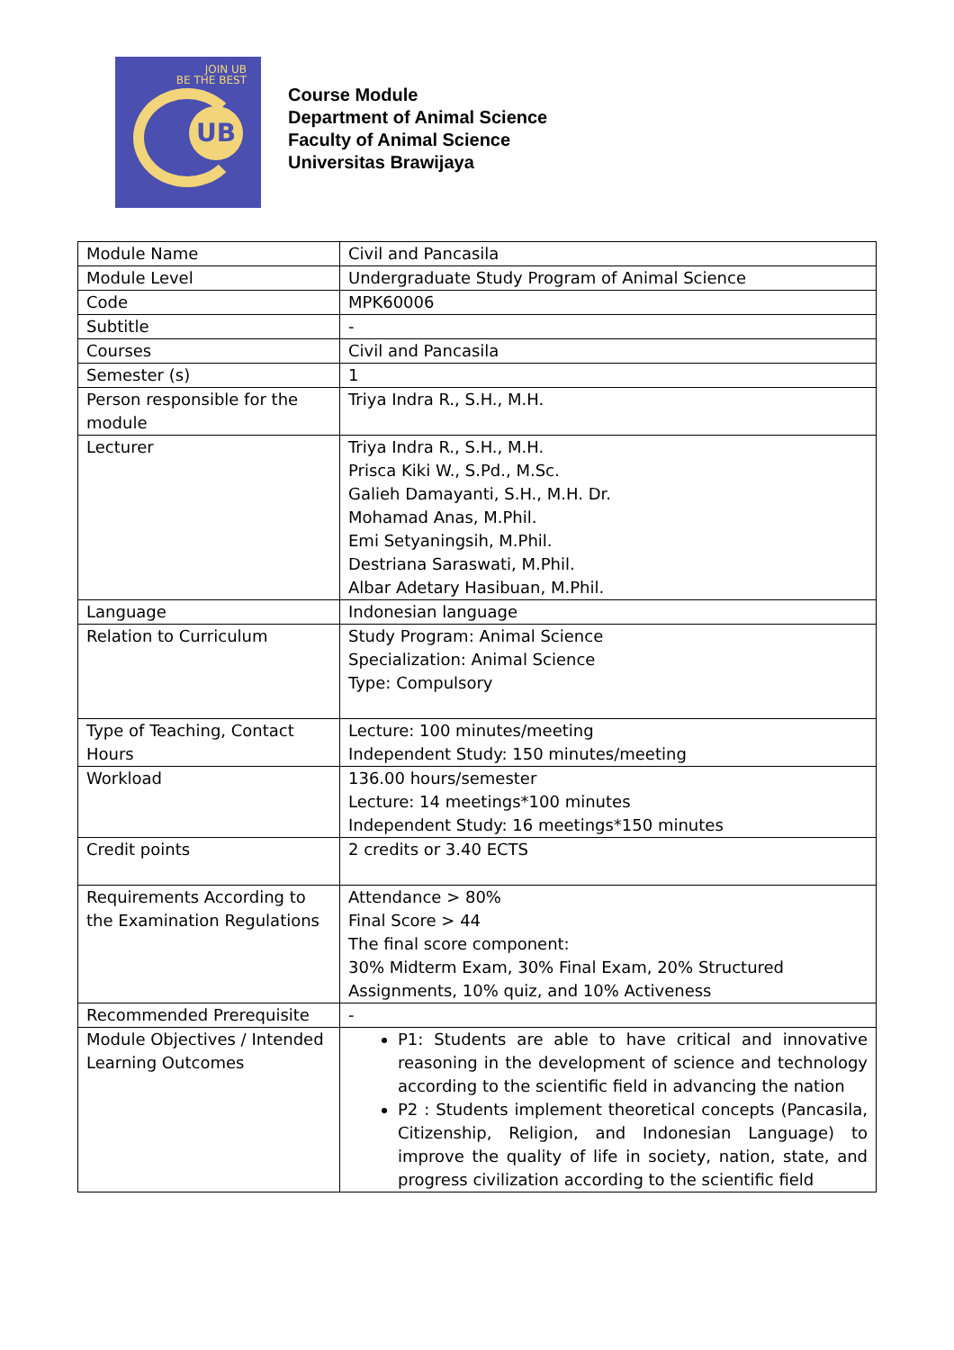JOIN UB
BE THE BEST
UB
Course Module
Department of Animal Science
Faculty of Animal Science
Universitas Brawijaya
| Module Name | Civil and Pancasila |
| Module Level | Undergraduate Study Program of Animal Science |
| Code | MPK60006 |
| Subtitle | - |
| Courses | Civil and Pancasila |
| Semester (s) | 1 |
| Person responsible for the module | Triya Indra R., S.H., M.H. |
| Lecturer | Triya Indra R., S.H., M.H. Prisca Kiki W., S.Pd., M.Sc. Galieh Damayanti, S.H., M.H. Dr. Mohamad Anas, M.Phil. Emi Setyaningsih, M.Phil. Destriana Saraswati, M.Phil. Albar Adetary Hasibuan, M.Phil. |
| Language | Indonesian language |
| Relation to Curriculum | Study Program: Animal Science Specialization: Animal Science Type: Compulsory |
| Type of Teaching, Contact Hours | Lecture: 100 minutes/meeting Independent Study: 150 minutes/meeting |
| Workload | 136.00 hours/semester Lecture: 14 meetings*100 minutes Independent Study: 16 meetings*150 minutes |
| Credit points | 2 credits or 3.40 ECTS |
| Requirements According to the Examination Regulations | Attendance > 80% Final Score > 44 The final score component: 30% Midterm Exam, 30% Final Exam, 20% Structured Assignments, 10% quiz, and 10% Activeness |
| Recommended Prerequisite | - |
| Module Objectives / Intended Learning Outcomes | P1: Students are able to have critical and innovative reasoning in the development of science and technology according to the scientific field in advancing the nation P2 : Students implement theoretical concepts (Pancasila, Citizenship, Religion, and Indonesian Language) to improve the quality of life in society, nation, state, and progress civilization according to the scientific field |